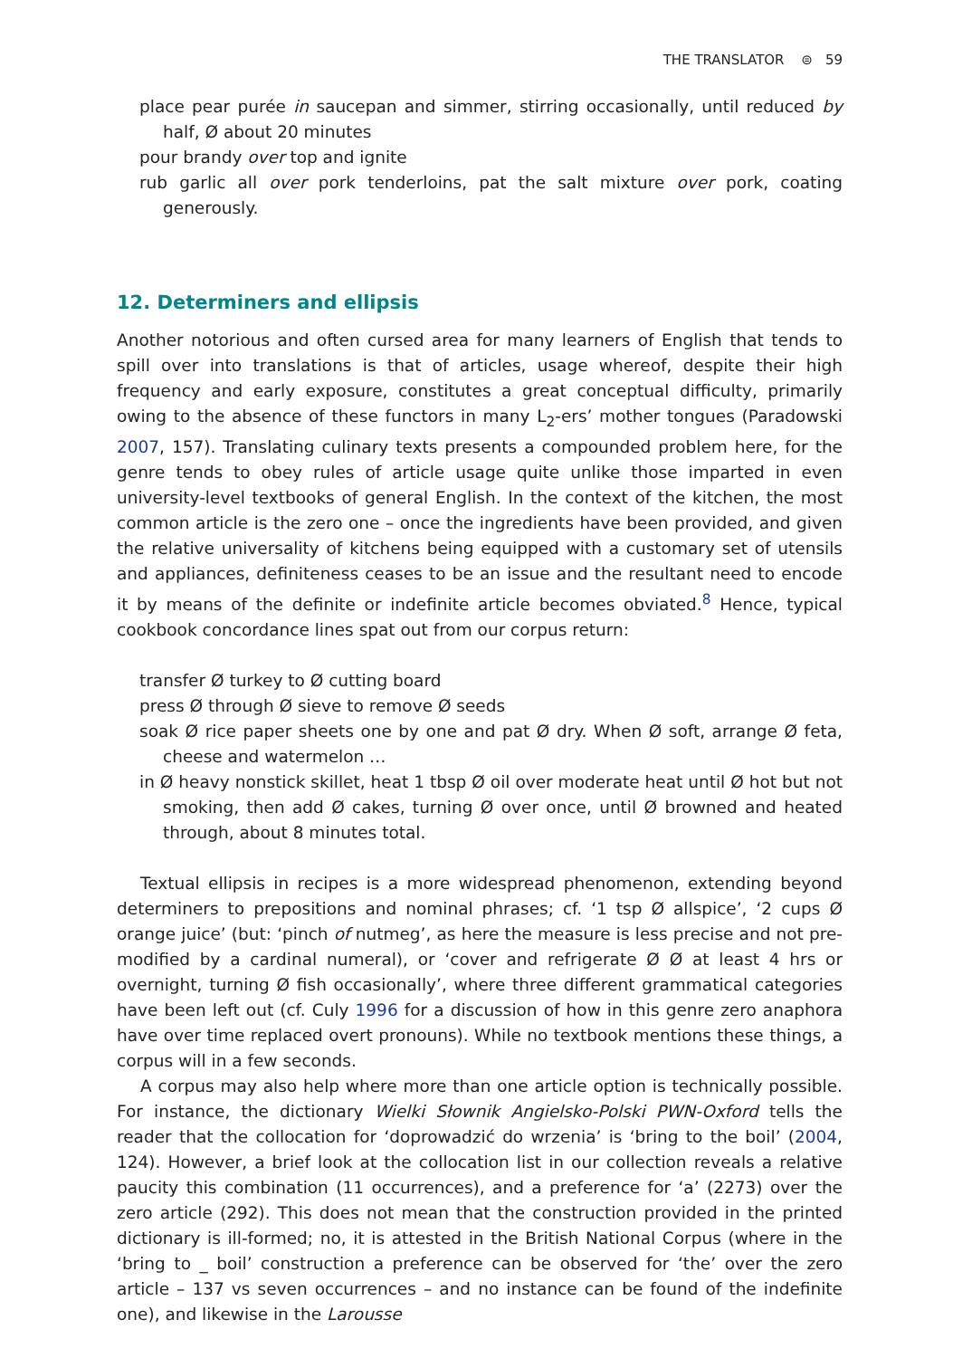THE TRANSLATOR ⊜ 59
place pear purée in saucepan and simmer, stirring occasionally, until reduced by half, Ø about 20 minutes
pour brandy over top and ignite
rub garlic all over pork tenderloins, pat the salt mixture over pork, coating generously.
12. Determiners and ellipsis
Another notorious and often cursed area for many learners of English that tends to spill over into translations is that of articles, usage whereof, despite their high frequency and early exposure, constitutes a great conceptual difficulty, primarily owing to the absence of these functors in many L<sub>2</sub>-ers’ mother tongues (Paradowski 2007, 157). Translating culinary texts presents a compounded problem here, for the genre tends to obey rules of article usage quite unlike those imparted in even university-level textbooks of general English. In the context of the kitchen, the most common article is the zero one – once the ingredients have been provided, and given the relative universality of kitchens being equipped with a customary set of utensils and appliances, definiteness ceases to be an issue and the resultant need to encode it by means of the definite or indefinite article becomes obviated.<sup>8</sup> Hence, typical cookbook concordance lines spat out from our corpus return:
transfer Ø turkey to Ø cutting board
press Ø through Ø sieve to remove Ø seeds
soak Ø rice paper sheets one by one and pat Ø dry. When Ø soft, arrange Ø feta, cheese and watermelon …
in Ø heavy nonstick skillet, heat 1 tbsp Ø oil over moderate heat until Ø hot but not smoking, then add Ø cakes, turning Ø over once, until Ø browned and heated through, about 8 minutes total.
Textual ellipsis in recipes is a more widespread phenomenon, extending beyond determiners to prepositions and nominal phrases; cf. ‘1 tsp Ø allspice’, ‘2 cups Ø orange juice’ (but: ‘pinch of nutmeg’, as here the measure is less precise and not pre-modified by a cardinal numeral), or ‘cover and refrigerate Ø Ø at least 4 hrs or overnight, turning Ø fish occasionally’, where three different grammatical categories have been left out (cf. Culy 1996 for a discussion of how in this genre zero anaphora have over time replaced overt pronouns). While no textbook mentions these things, a corpus will in a few seconds.
A corpus may also help where more than one article option is technically possible. For instance, the dictionary Wielki Słownik Angielsko-Polski PWN-Oxford tells the reader that the collocation for ‘doprowadzić do wrzenia’ is ‘bring to the boil’ (2004, 124). However, a brief look at the collocation list in our collection reveals a relative paucity this combination (11 occurrences), and a preference for ‘a’ (2273) over the zero article (292). This does not mean that the construction provided in the printed dictionary is ill-formed; no, it is attested in the British National Corpus (where in the ‘bring to _ boil’ construction a preference can be observed for ‘the’ over the zero article – 137 vs seven occurrences – and no instance can be found of the indefinite one), and likewise in the Larousse